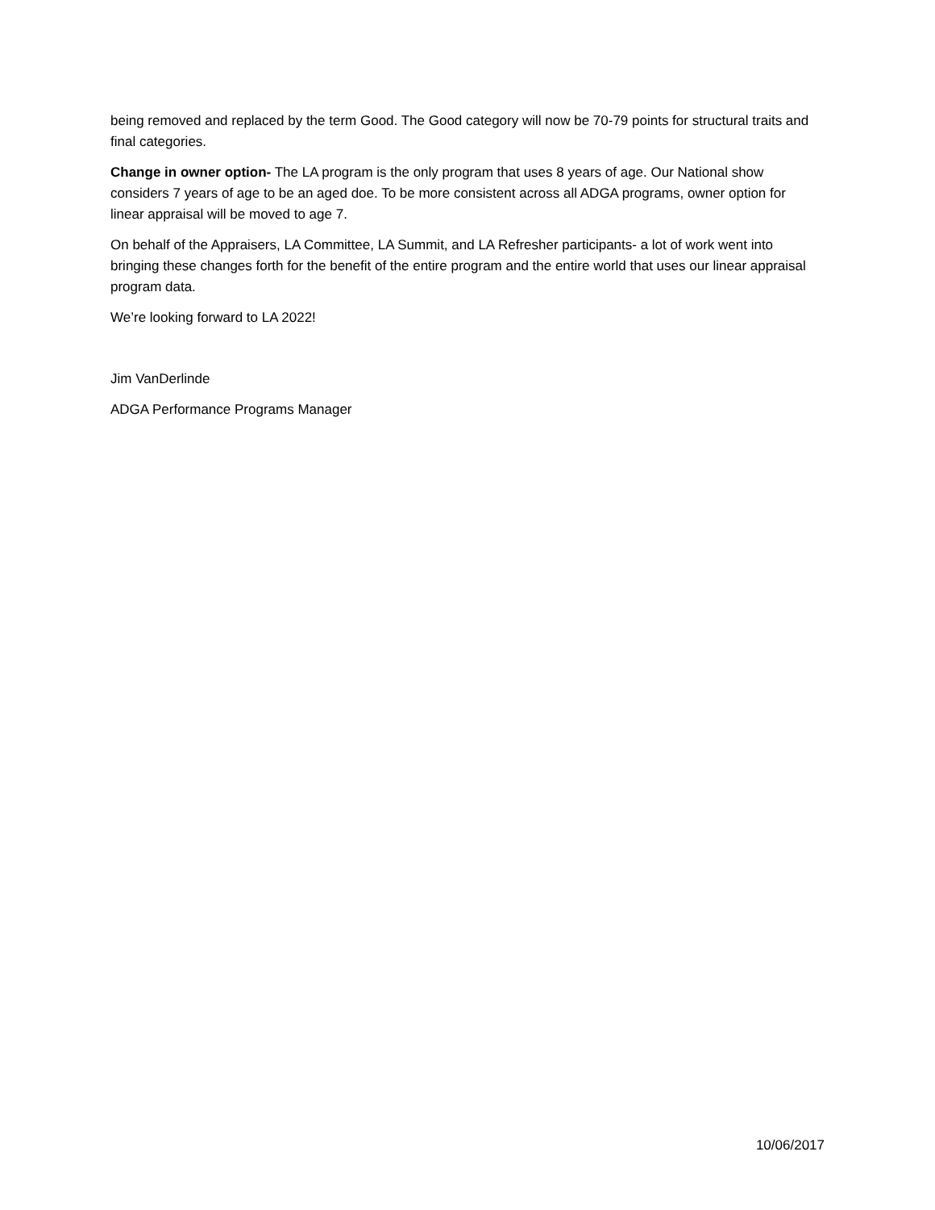being removed and replaced by the term Good. The Good category will now be 70-79 points for structural traits and final categories.
Change in owner option- The LA program is the only program that uses 8 years of age. Our National show considers 7 years of age to be an aged doe. To be more consistent across all ADGA programs, owner option for linear appraisal will be moved to age 7.
On behalf of the Appraisers, LA Committee, LA Summit, and LA Refresher participants- a lot of work went into bringing these changes forth for the benefit of the entire program and the entire world that uses our linear appraisal program data.
We’re looking forward to LA 2022!
Jim VanDerlinde
ADGA Performance Programs Manager
10/06/2017